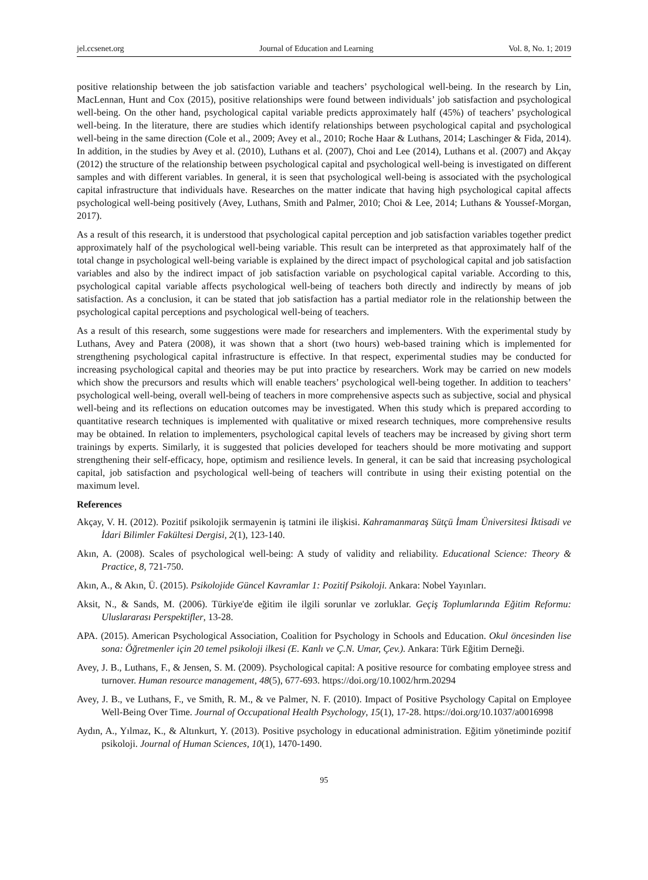jel.ccsenet.org Journal of Education and Learning Vol. 8, No. 1; 2019
positive relationship between the job satisfaction variable and teachers’ psychological well-being. In the research by Lin, MacLennan, Hunt and Cox (2015), positive relationships were found between individuals’ job satisfaction and psychological well-being. On the other hand, psychological capital variable predicts approximately half (45%) of teachers’ psychological well-being. In the literature, there are studies which identify relationships between psychological capital and psychological well-being in the same direction (Cole et al., 2009; Avey et al., 2010; Roche Haar & Luthans, 2014; Laschinger & Fida, 2014). In addition, in the studies by Avey et al. (2010), Luthans et al. (2007), Choi and Lee (2014), Luthans et al. (2007) and Akçay (2012) the structure of the relationship between psychological capital and psychological well-being is investigated on different samples and with different variables. In general, it is seen that psychological well-being is associated with the psychological capital infrastructure that individuals have. Researches on the matter indicate that having high psychological capital affects psychological well-being positively (Avey, Luthans, Smith and Palmer, 2010; Choi & Lee, 2014; Luthans & Youssef-Morgan, 2017).
As a result of this research, it is understood that psychological capital perception and job satisfaction variables together predict approximately half of the psychological well-being variable. This result can be interpreted as that approximately half of the total change in psychological well-being variable is explained by the direct impact of psychological capital and job satisfaction variables and also by the indirect impact of job satisfaction variable on psychological capital variable. According to this, psychological capital variable affects psychological well-being of teachers both directly and indirectly by means of job satisfaction. As a conclusion, it can be stated that job satisfaction has a partial mediator role in the relationship between the psychological capital perceptions and psychological well-being of teachers.
As a result of this research, some suggestions were made for researchers and implementers. With the experimental study by Luthans, Avey and Patera (2008), it was shown that a short (two hours) web-based training which is implemented for strengthening psychological capital infrastructure is effective. In that respect, experimental studies may be conducted for increasing psychological capital and theories may be put into practice by researchers. Work may be carried on new models which show the precursors and results which will enable teachers’ psychological well-being together. In addition to teachers’ psychological well-being, overall well-being of teachers in more comprehensive aspects such as subjective, social and physical well-being and its reflections on education outcomes may be investigated. When this study which is prepared according to quantitative research techniques is implemented with qualitative or mixed research techniques, more comprehensive results may be obtained. In relation to implementers, psychological capital levels of teachers may be increased by giving short term trainings by experts. Similarly, it is suggested that policies developed for teachers should be more motivating and support strengthening their self-efficacy, hope, optimism and resilience levels. In general, it can be said that increasing psychological capital, job satisfaction and psychological well-being of teachers will contribute in using their existing potential on the maximum level.
References
Akçay, V. H. (2012). Pozitif psikolojik sermayenin iş tatmini ile ilişkisi. Kahramanmaraş Sütçü İmam Üniversitesi İktisadi ve İdari Bilimler Fakültesi Dergisi, 2(1), 123-140.
Akın, A. (2008). Scales of psychological well-being: A study of validity and reliability. Educational Science: Theory & Practice, 8, 721-750.
Akın, A., & Akın, Ü. (2015). Psikolojide Güncel Kavramlar 1: Pozitif Psikoloji. Ankara: Nobel Yayınları.
Aksit, N., & Sands, M. (2006). Türkiye'de eğitim ile ilgili sorunlar ve zorluklar. Geçiş Toplumlarında Eğitim Reformu: Uluslararası Perspektifler, 13-28.
APA. (2015). American Psychological Association, Coalition for Psychology in Schools and Education. Okul öncesinden lise sona: Öğretmenler için 20 temel psikoloji ilkesi (E. Kanlı ve Ç.N. Umar, Çev.). Ankara: Türk Eğitim Derneği.
Avey, J. B., Luthans, F., & Jensen, S. M. (2009). Psychological capital: A positive resource for combating employee stress and turnover. Human resource management, 48(5), 677-693. https://doi.org/10.1002/hrm.20294
Avey, J. B., ve Luthans, F., ve Smith, R. M., & ve Palmer, N. F. (2010). Impact of Positive Psychology Capital on Employee Well-Being Over Time. Journal of Occupational Health Psychology, 15(1), 17-28. https://doi.org/10.1037/a0016998
Aydın, A., Yılmaz, K., & Altınkurt, Y. (2013). Positive psychology in educational administration. Eğitim yönetiminde pozitif psikoloji. Journal of Human Sciences, 10(1), 1470-1490.
95